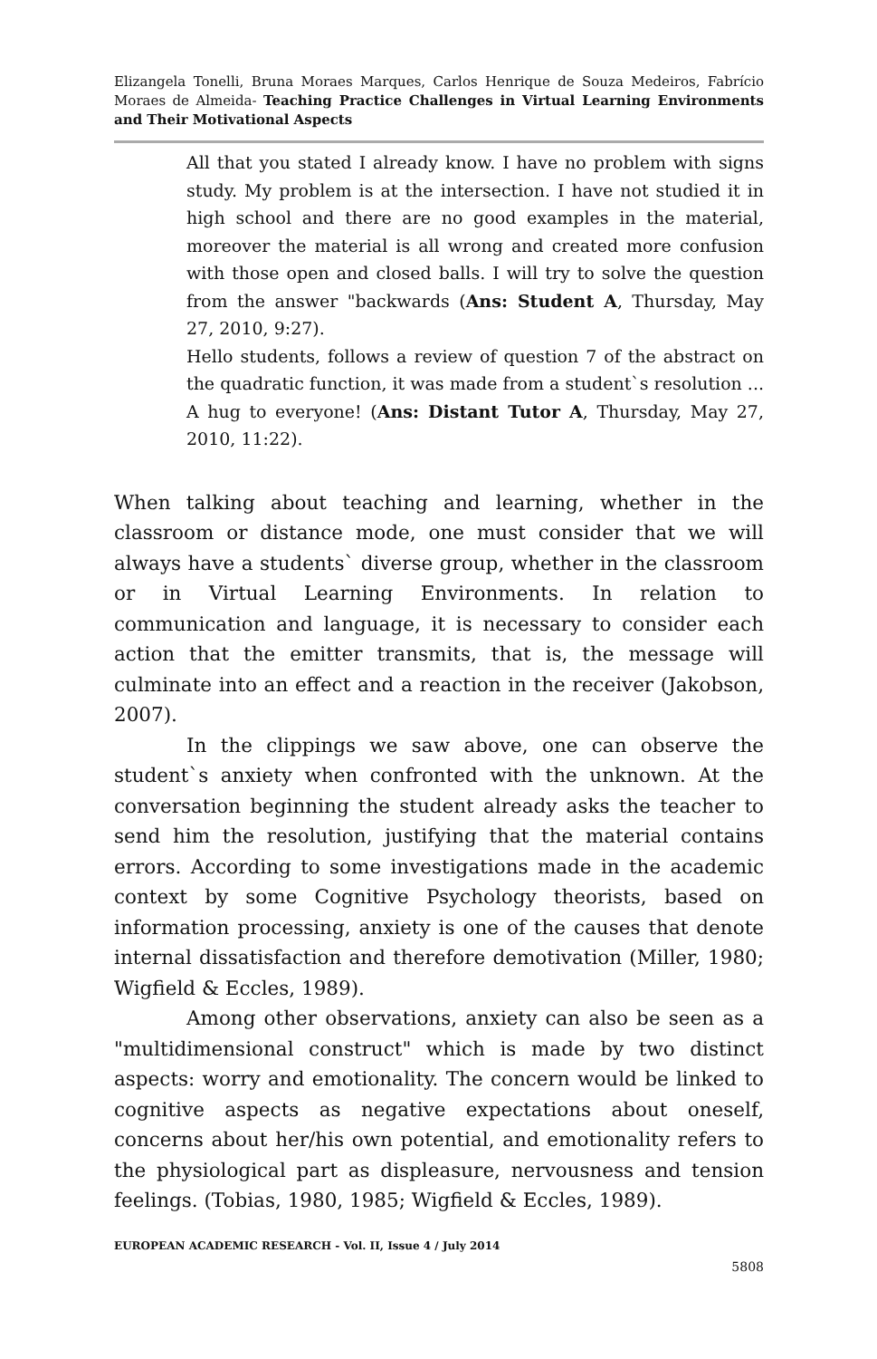Elizangela Tonelli, Bruna Moraes Marques, Carlos Henrique de Souza Medeiros, Fabrício Moraes de Almeida- Teaching Practice Challenges in Virtual Learning Environments and Their Motivational Aspects
All that you stated I already know. I have no problem with signs study. My problem is at the intersection. I have not studied it in high school and there are no good examples in the material, moreover the material is all wrong and created more confusion with those open and closed balls. I will try to solve the question from the answer "backwards (Ans: Student A, Thursday, May 27, 2010, 9:27).
Hello students, follows a review of question 7 of the abstract on the quadratic function, it was made from a student`s resolution ... A hug to everyone! (Ans: Distant Tutor A, Thursday, May 27, 2010, 11:22).
When talking about teaching and learning, whether in the classroom or distance mode, one must consider that we will always have a students` diverse group, whether in the classroom or in Virtual Learning Environments. In relation to communication and language, it is necessary to consider each action that the emitter transmits, that is, the message will culminate into an effect and a reaction in the receiver (Jakobson, 2007).
In the clippings we saw above, one can observe the student`s anxiety when confronted with the unknown. At the conversation beginning the student already asks the teacher to send him the resolution, justifying that the material contains errors. According to some investigations made in the academic context by some Cognitive Psychology theorists, based on information processing, anxiety is one of the causes that denote internal dissatisfaction and therefore demotivation (Miller, 1980; Wigfield & Eccles, 1989).
Among other observations, anxiety can also be seen as a "multidimensional construct" which is made by two distinct aspects: worry and emotionality. The concern would be linked to cognitive aspects as negative expectations about oneself, concerns about her/his own potential, and emotionality refers to the physiological part as displeasure, nervousness and tension feelings. (Tobias, 1980, 1985; Wigfield & Eccles, 1989).
EUROPEAN ACADEMIC RESEARCH - Vol. II, Issue 4 / July 2014
5808